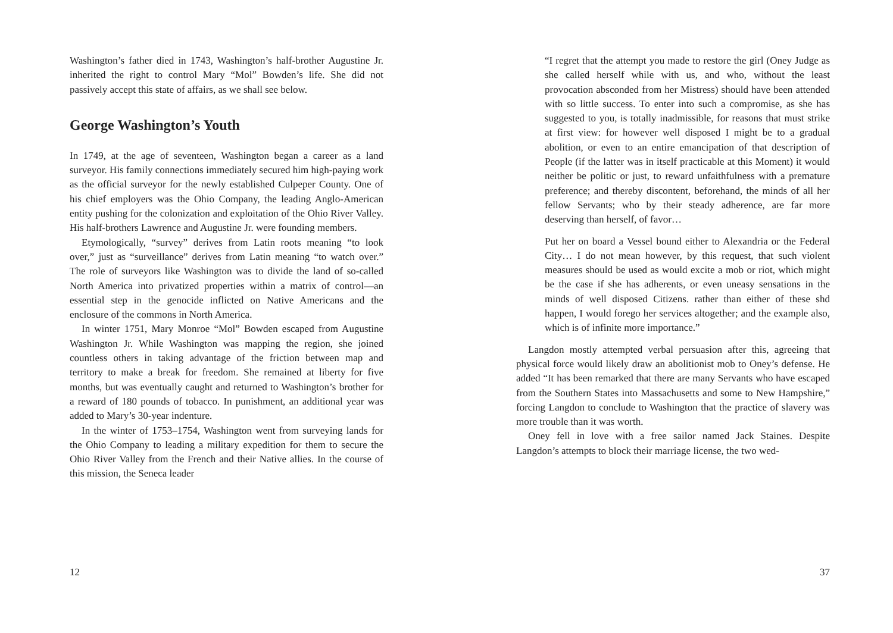Washington’s father died in 1743, Washington’s half-brother Augustine Jr. inherited the right to control Mary “Mol” Bowden’s life. She did not passively accept this state of affairs, as we shall see below.
George Washington’s Youth
In 1749, at the age of seventeen, Washington began a career as a land surveyor. His family connections immediately secured him high-paying work as the official surveyor for the newly established Culpeper County. One of his chief employers was the Ohio Company, the leading Anglo-American entity pushing for the colonization and exploitation of the Ohio River Valley. His half-brothers Lawrence and Augustine Jr. were founding members.
Etymologically, “survey” derives from Latin roots meaning “to look over,” just as “surveillance” derives from Latin meaning “to watch over.” The role of surveyors like Washington was to divide the land of so-called North America into privatized properties within a matrix of control—an essential step in the genocide inflicted on Native Americans and the enclosure of the commons in North America.
In winter 1751, Mary Monroe “Mol” Bowden escaped from Augustine Washington Jr. While Washington was mapping the region, she joined countless others in taking advantage of the friction between map and territory to make a break for freedom. She remained at liberty for five months, but was eventually caught and returned to Washington’s brother for a reward of 180 pounds of tobacco. In punishment, an additional year was added to Mary’s 30-year indenture.
In the winter of 1753–1754, Washington went from surveying lands for the Ohio Company to leading a military expedition for them to secure the Ohio River Valley from the French and their Native allies. In the course of this mission, the Seneca leader
12
“I regret that the attempt you made to restore the girl (Oney Judge as she called herself while with us, and who, without the least provocation absconded from her Mistress) should have been attended with so little success. To enter into such a compromise, as she has suggested to you, is totally inadmissible, for reasons that must strike at first view: for however well disposed I might be to a gradual abolition, or even to an entire emancipation of that description of People (if the latter was in itself practicable at this Moment) it would neither be politic or just, to reward unfaithfulness with a premature preference; and thereby discontent, beforehand, the minds of all her fellow Servants; who by their steady adherence, are far more deserving than herself, of favor…
Put her on board a Vessel bound either to Alexandria or the Federal City… I do not mean however, by this request, that such violent measures should be used as would excite a mob or riot, which might be the case if she has adherents, or even uneasy sensations in the minds of well disposed Citizens. rather than either of these shd happen, I would forego her services altogether; and the example also, which is of infinite more importance.”
Langdon mostly attempted verbal persuasion after this, agreeing that physical force would likely draw an abolitionist mob to Oney’s defense. He added “It has been remarked that there are many Servants who have escaped from the Southern States into Massachusetts and some to New Hampshire,” forcing Langdon to conclude to Washington that the practice of slavery was more trouble than it was worth.
Oney fell in love with a free sailor named Jack Staines. Despite Langdon’s attempts to block their marriage license, the two wed-
37